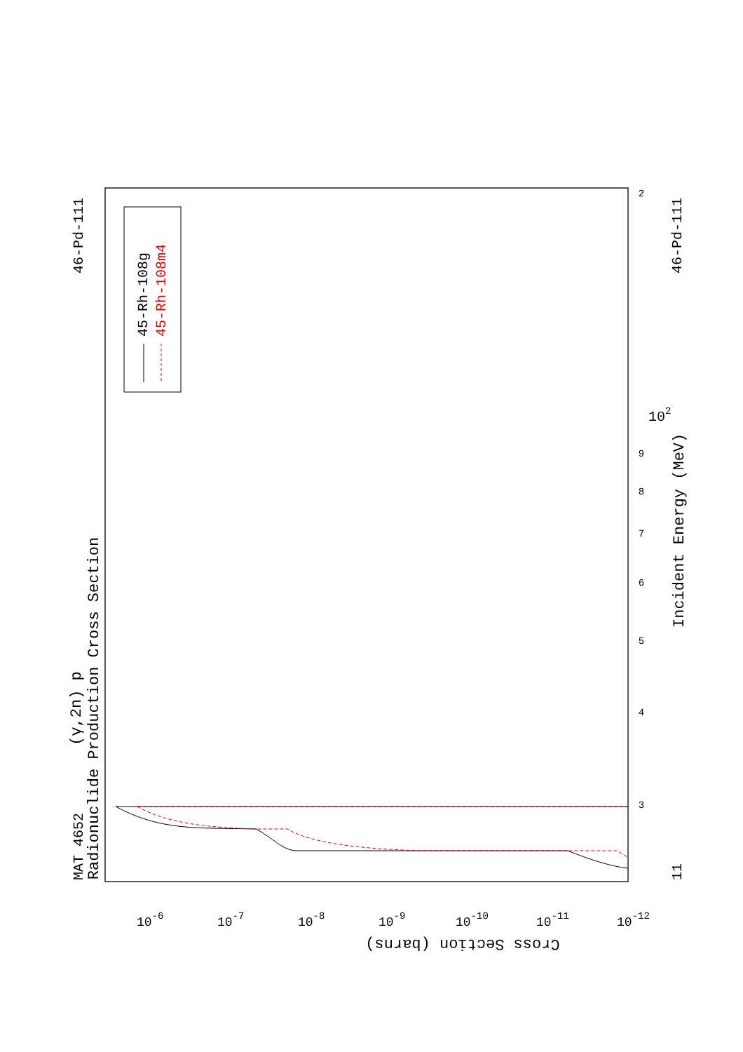45-Rh-108g
45-Rh-108m4
(γ,2n) p
Radionuclide Production Cross Section
MAT 4652
46-Pd-111
46-Pd-111
11
Incident Energy (MeV)
Cross Section (barns)
3
4
5
6
7
8
9
2
102
10-6
10-7
10-8
10-9
10-10
10-11
10-12